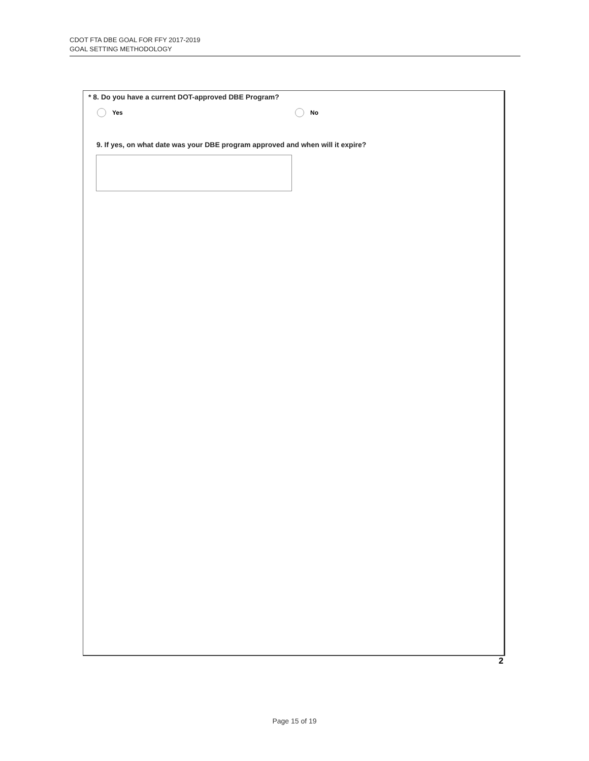CDOT FTA DBE GOAL FOR FFY 2017-2019
GOAL SETTING METHODOLOGY
* 8. Do you have a current DOT-approved DBE Program?
Yes No
9. If yes, on what date was your DBE program approved and when will it expire?
2
Page 15 of 19